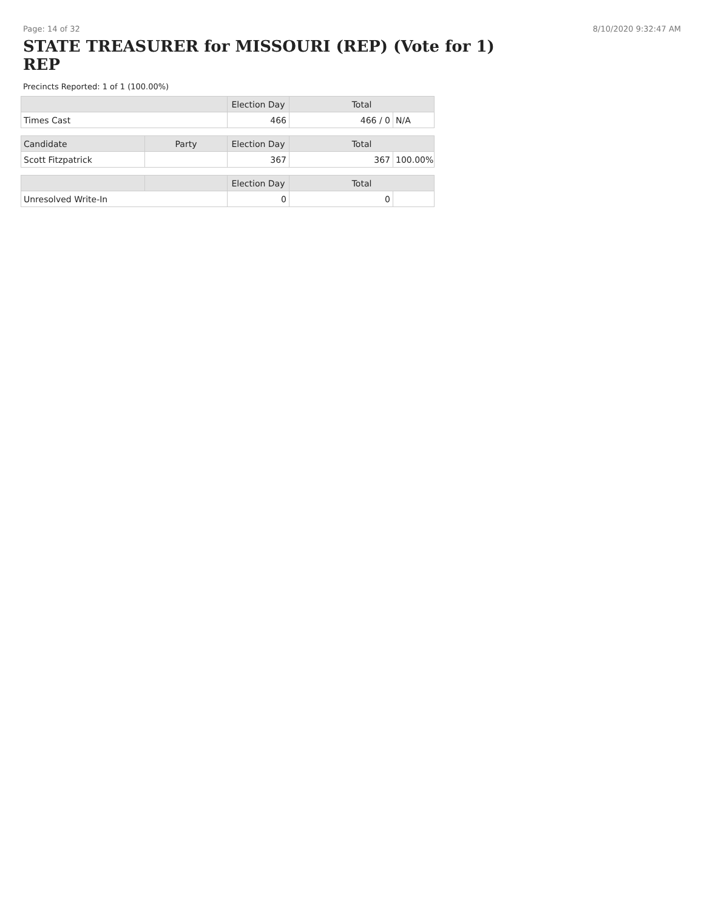Page: 14 of 32 8/10/2020 9:32:47 AM
STATE TREASURER for MISSOURI (REP) (Vote for 1)
REP
Precincts Reported: 1 of 1 (100.00%)
| | | Election Day | Total | |
| --- | --- | --- | --- | --- |
| Times Cast | | 466 | 466 / 0 | N/A |
| Candidate | Party | Election Day | Total | |
| Scott Fitzpatrick | | 367 | 367 | 100.00% |
| | | Election Day | Total | |
| Unresolved Write-In | | 0 | 0 | |